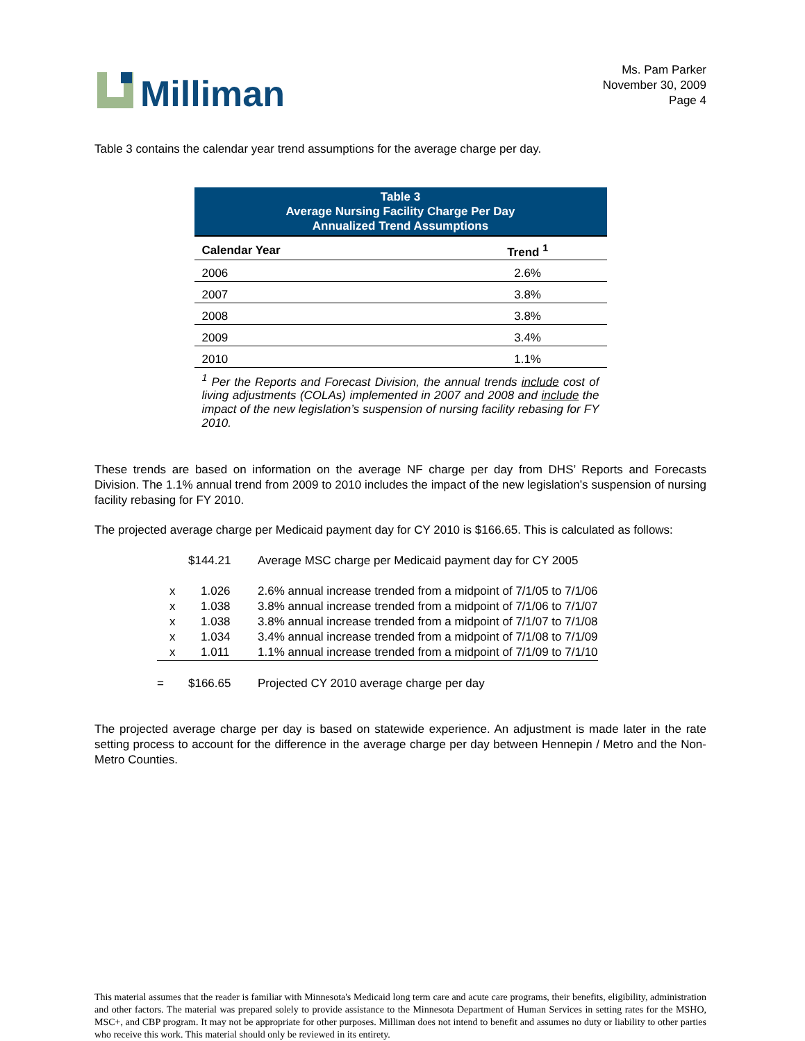Milliman
Ms. Pam Parker
November 30, 2009
Page 4
Table 3 contains the calendar year trend assumptions for the average charge per day.
| Table 3 Average Nursing Facility Charge Per Day Annualized Trend Assumptions | |
| Calendar Year | Trend <sup>1</sup> |
| 2006 | 2.6% |
| 2007 | 3.8% |
| 2008 | 3.8% |
| 2009 | 3.4% |
| 2010 | 1.1% |
| <sup>1</sup> Per the Reports and Forecast Division, the annual trends include cost of living adjustments (COLAs) implemented in 2007 and 2008 and include the impact of the new legislation’s suspension of nursing facility rebasing for FY 2010. | |
These trends are based on information on the average NF charge per day from DHS’ Reports and Forecasts Division. The 1.1% annual trend from 2009 to 2010 includes the impact of the new legislation’s suspension of nursing facility rebasing for FY 2010.
The projected average charge per Medicaid payment day for CY 2010 is $166.65. This is calculated as follows:
| | $144.21 | Average MSC charge per Medicaid payment day for CY 2005 |
| x | 1.026 | 2.6% annual increase trended from a midpoint of 7/1/05 to 7/1/06 |
| x | 1.038 | 3.8% annual increase trended from a midpoint of 7/1/06 to 7/1/07 |
| x | 1.038 | 3.8% annual increase trended from a midpoint of 7/1/07 to 7/1/08 |
| x | 1.034 | 3.4% annual increase trended from a midpoint of 7/1/08 to 7/1/09 |
| x | 1.011 | 1.1% annual increase trended from a midpoint of 7/1/09 to 7/1/10 |
| = | $166.65 | Projected CY 2010 average charge per day |
The projected average charge per day is based on statewide experience. An adjustment is made later in the rate setting process to account for the difference in the average charge per day between Hennepin / Metro and the Non-Metro Counties.
This material assumes that the reader is familiar with Minnesota's Medicaid long term care and acute care programs, their benefits, eligibility, administration and other factors. The material was prepared solely to provide assistance to the Minnesota Department of Human Services in setting rates for the MSHO, MSC+, and CBP program. It may not be appropriate for other purposes. Milliman does not intend to benefit and assumes no duty or liability to other parties who receive this work. This material should only be reviewed in its entirety.